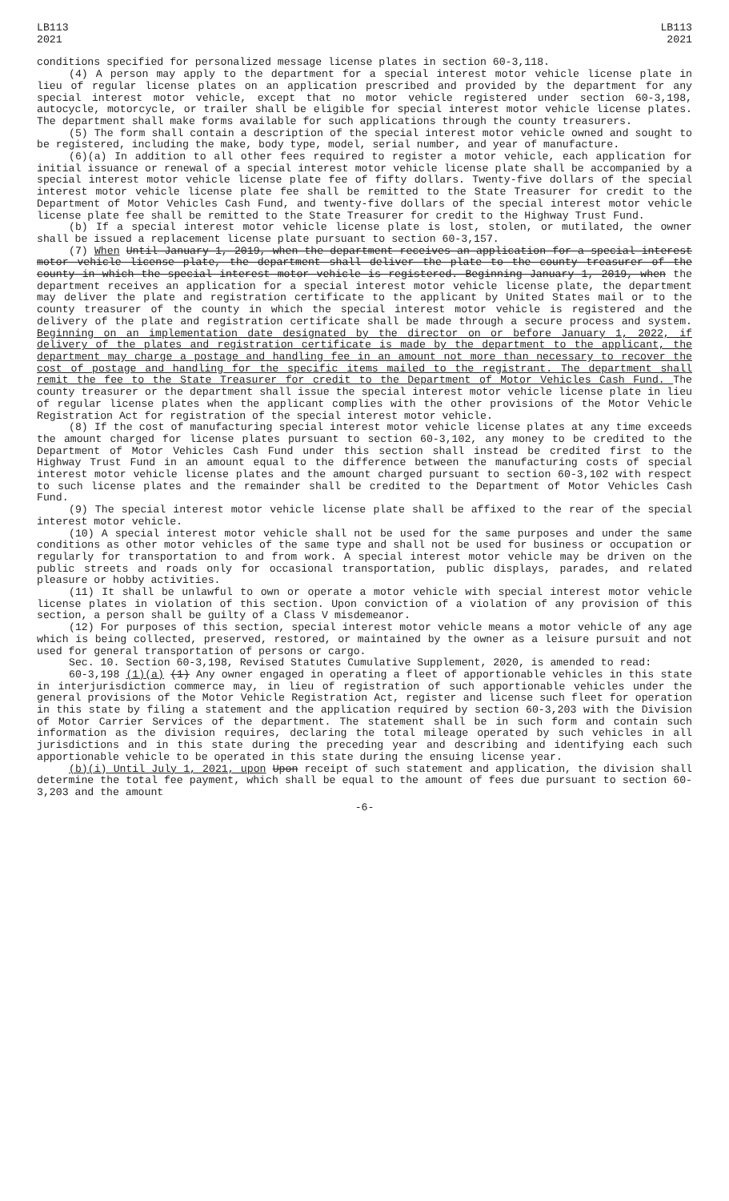LB113
2021
LB113
2021
conditions specified for personalized message license plates in section 60-3,118.
(4) A person may apply to the department for a special interest motor vehicle license plate in lieu of regular license plates on an application prescribed and provided by the department for any special interest motor vehicle, except that no motor vehicle registered under section 60-3,198, autocycle, motorcycle, or trailer shall be eligible for special interest motor vehicle license plates. The department shall make forms available for such applications through the county treasurers.
(5) The form shall contain a description of the special interest motor vehicle owned and sought to be registered, including the make, body type, model, serial number, and year of manufacture.
(6)(a) In addition to all other fees required to register a motor vehicle, each application for initial issuance or renewal of a special interest motor vehicle license plate shall be accompanied by a special interest motor vehicle license plate fee of fifty dollars. Twenty-five dollars of the special interest motor vehicle license plate fee shall be remitted to the State Treasurer for credit to the Department of Motor Vehicles Cash Fund, and twenty-five dollars of the special interest motor vehicle license plate fee shall be remitted to the State Treasurer for credit to the Highway Trust Fund.
(b) If a special interest motor vehicle license plate is lost, stolen, or mutilated, the owner shall be issued a replacement license plate pursuant to section 60-3,157.
(7) When Until January 1, 2019, when the department receives an application for a special interest motor vehicle license plate, the department shall deliver the plate to the county treasurer of the county in which the special interest motor vehicle is registered. Beginning January 1, 2019, when the department receives an application for a special interest motor vehicle license plate, the department may deliver the plate and registration certificate to the applicant by United States mail or to the county treasurer of the county in which the special interest motor vehicle is registered and the delivery of the plate and registration certificate shall be made through a secure process and system. Beginning on an implementation date designated by the director on or before January 1, 2022, if delivery of the plates and registration certificate is made by the department to the applicant, the department may charge a postage and handling fee in an amount not more than necessary to recover the cost of postage and handling for the specific items mailed to the registrant. The department shall remit the fee to the State Treasurer for credit to the Department of Motor Vehicles Cash Fund. The county treasurer or the department shall issue the special interest motor vehicle license plate in lieu of regular license plates when the applicant complies with the other provisions of the Motor Vehicle Registration Act for registration of the special interest motor vehicle.
(8) If the cost of manufacturing special interest motor vehicle license plates at any time exceeds the amount charged for license plates pursuant to section 60-3,102, any money to be credited to the Department of Motor Vehicles Cash Fund under this section shall instead be credited first to the Highway Trust Fund in an amount equal to the difference between the manufacturing costs of special interest motor vehicle license plates and the amount charged pursuant to section 60-3,102 with respect to such license plates and the remainder shall be credited to the Department of Motor Vehicles Cash Fund.
(9) The special interest motor vehicle license plate shall be affixed to the rear of the special interest motor vehicle.
(10) A special interest motor vehicle shall not be used for the same purposes and under the same conditions as other motor vehicles of the same type and shall not be used for business or occupation or regularly for transportation to and from work. A special interest motor vehicle may be driven on the public streets and roads only for occasional transportation, public displays, parades, and related pleasure or hobby activities.
(11) It shall be unlawful to own or operate a motor vehicle with special interest motor vehicle license plates in violation of this section. Upon conviction of a violation of any provision of this section, a person shall be guilty of a Class V misdemeanor.
(12) For purposes of this section, special interest motor vehicle means a motor vehicle of any age which is being collected, preserved, restored, or maintained by the owner as a leisure pursuit and not used for general transportation of persons or cargo.
Sec. 10. Section 60-3,198, Revised Statutes Cumulative Supplement, 2020, is amended to read:
60-3,198 (1)(a) (1) Any owner engaged in operating a fleet of apportionable vehicles in this state in interjurisdiction commerce may, in lieu of registration of such apportionable vehicles under the general provisions of the Motor Vehicle Registration Act, register and license such fleet for operation in this state by filing a statement and the application required by section 60-3,203 with the Division of Motor Carrier Services of the department. The statement shall be in such form and contain such information as the division requires, declaring the total mileage operated by such vehicles in all jurisdictions and in this state during the preceding year and describing and identifying each such apportionable vehicle to be operated in this state during the ensuing license year.
(b)(i) Until July 1, 2021, upon Upon receipt of such statement and application, the division shall determine the total fee payment, which shall be equal to the amount of fees due pursuant to section 60-3,203 and the amount
-6-